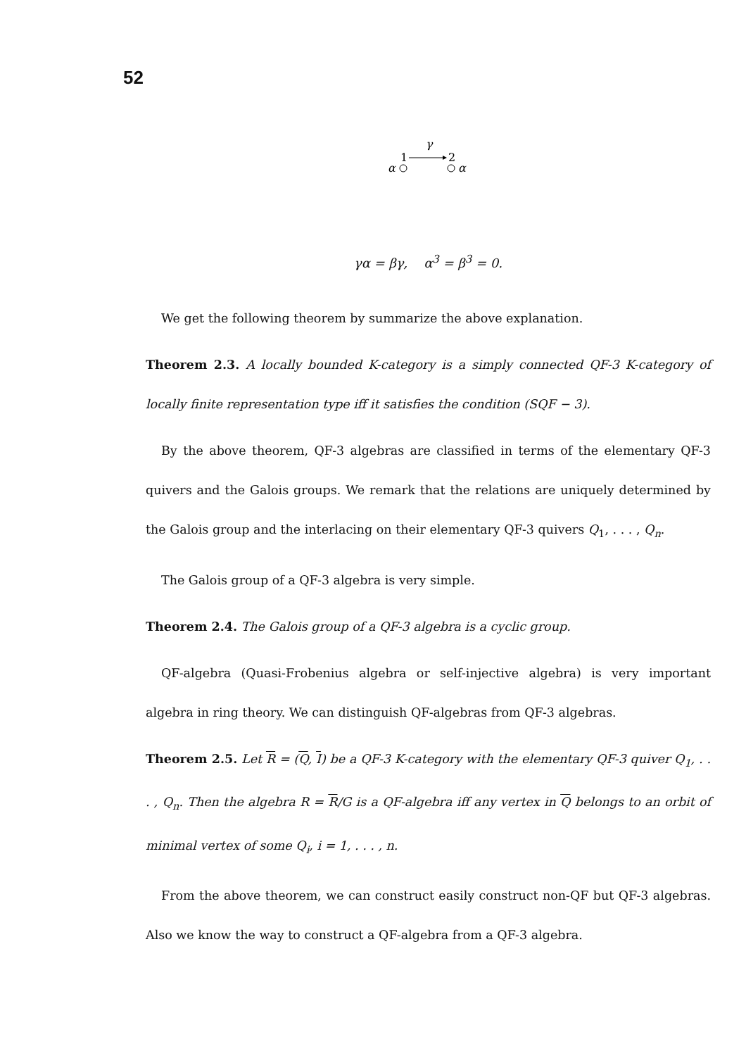52
γ
1
2
α
α
γα = βγ, α<sup>3</sup> = β<sup>3</sup> = 0.
We get the following theorem by summarize the above explanation.
Theorem 2.3. A locally bounded K-category is a simply connected QF-3 K-category of locally finite representation type iff it satisfies the condition (SQF − 3).
By the above theorem, QF-3 algebras are classified in terms of the elementary QF-3 quivers and the Galois groups. We remark that the relations are uniquely determined by the Galois group and the interlacing on their elementary QF-3 quivers Q<sub>1</sub>, . . . , Q<sub>n</sub>.
The Galois group of a QF-3 algebra is very simple.
Theorem 2.4. The Galois group of a QF-3 algebra is a cyclic group.
QF-algebra (Quasi-Frobenius algebra or self-injective algebra) is very important algebra in ring theory. We can distinguish QF-algebras from QF-3 algebras.
Theorem 2.5. Let R = (Q, I) be a QF-3 K-category with the elementary QF-3 quiver Q<sub>1</sub>, . . . , Q<sub>n</sub>. Then the algebra R = R/G is a QF-algebra iff any vertex in Q belongs to an orbit of minimal vertex of some Q<sub>i</sub>, i = 1, . . . , n.
From the above theorem, we can construct easily construct non-QF but QF-3 algebras. Also we know the way to construct a QF-algebra from a QF-3 algebra.